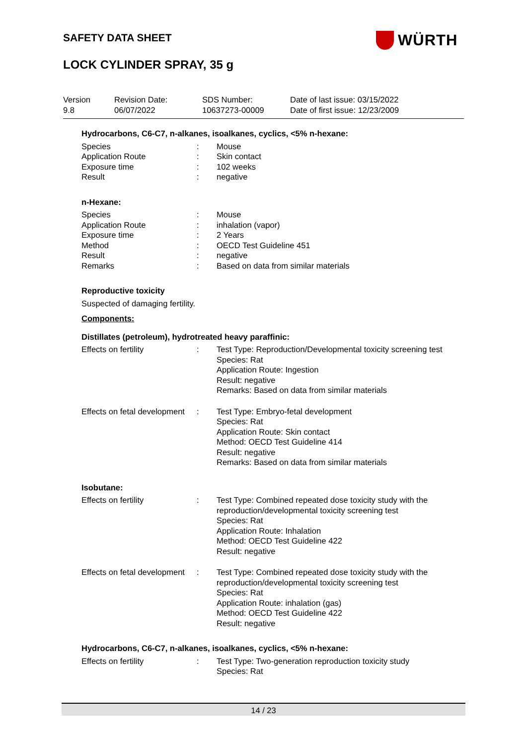SAFETY DATA SHEET WÜRTH
LOCK CYLINDER SPRAY, 35 g
Version
9.8
Revision Date:
06/07/2022
SDS Number:
10637273-00009
Date of last issue: 03/15/2022
Date of first issue: 12/23/2009
Hydrocarbons, C6-C7, n-alkanes, isoalkanes, cyclics, <5% n-hexane:
Species : Mouse
Application Route : Skin contact
Exposure time : 102 weeks
Result : negative
n-Hexane:
Species : Mouse
Application Route : inhalation (vapor)
Exposure time : 2 Years
Method : OECD Test Guideline 451
Result : negative
Remarks : Based on data from similar materials
Reproductive toxicity
Suspected of damaging fertility.
Components:
Distillates (petroleum), hydrotreated heavy paraffinic:
Effects on fertility : Test Type: Reproduction/Developmental toxicity screening test
Species: Rat
Application Route: Ingestion
Result: negative
Remarks: Based on data from similar materials
Effects on fetal development
: Test Type: Embryo-fetal development
Species: Rat
Application Route: Skin contact
Method: OECD Test Guideline 414
Result: negative
Remarks: Based on data from similar materials
Isobutane:
Effects on fertility : Test Type: Combined repeated dose toxicity study with the reproduction/developmental toxicity screening test
Species: Rat
Application Route: Inhalation
Method: OECD Test Guideline 422
Result: negative
Effects on fetal development
: Test Type: Combined repeated dose toxicity study with the reproduction/developmental toxicity screening test
Species: Rat
Application Route: inhalation (gas)
Method: OECD Test Guideline 422
Result: negative
Hydrocarbons, C6-C7, n-alkanes, isoalkanes, cyclics, <5% n-hexane:
Effects on fertility : Test Type: Two-generation reproduction toxicity study
Species: Rat
14 / 23